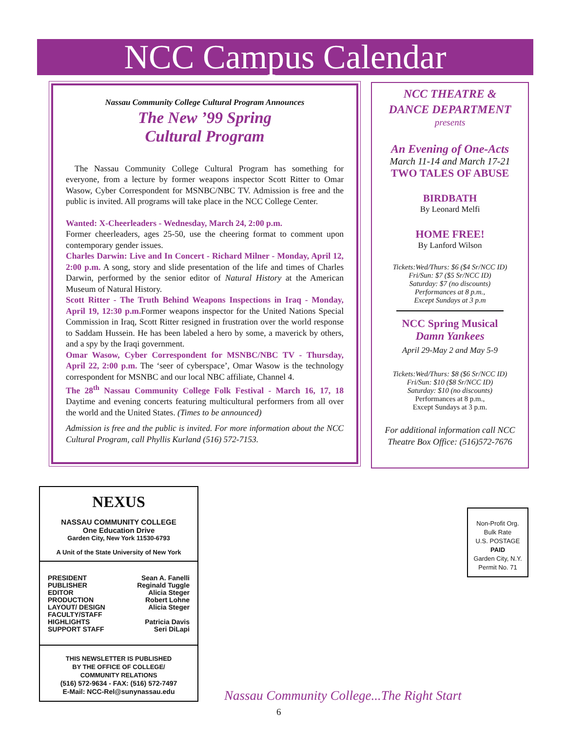NCC Campus Calendar
Nassau Community College Cultural Program Announces
The New ’99 Spring
Cultural Program
The Nassau Community College Cultural Program has something for everyone, from a lecture by former weapons inspector Scott Ritter to Omar Wasow, Cyber Correspondent for MSNBC/NBC TV. Admission is free and the public is invited. All programs will take place in the NCC College Center.
Wanted: X-Cheerleaders - Wednesday, March 24, 2:00 p.m.
Former cheerleaders, ages 25-50, use the cheering format to comment upon contemporary gender issues.
Charles Darwin: Live and In Concert - Richard Milner - Monday, April 12, 2:00 p.m. A song, story and slide presentation of the life and times of Charles Darwin, performed by the senior editor of Natural History at the American Museum of Natural History.
Scott Ritter - The Truth Behind Weapons Inspections in Iraq - Monday, April 19, 12:30 p.m. Former weapons inspector for the United Nations Special Commission in Iraq, Scott Ritter resigned in frustration over the world response to Saddam Hussein. He has been labeled a hero by some, a maverick by others, and a spy by the Iraqi government.
Omar Wasow, Cyber Correspondent for MSNBC/NBC TV - Thursday, April 22, 2:00 p.m. The ‘seer of cyberspace’, Omar Wasow is the technology correspondent for MSNBC and our local NBC affiliate, Channel 4.
The 28<sup>th</sup> Nassau Community College Folk Festival - March 16, 17, 18 Daytime and evening concerts featuring multicultural performers from all over the world and the United States. (Times to be announced)
Admission is free and the public is invited. For more information about the NCC Cultural Program, call Phyllis Kurland (516) 572-7153.
NCC THEATRE &
DANCE DEPARTMENT
presents
An Evening of One-Acts
March 11-14 and March 17-21
TWO TALES OF ABUSE
BIRDBATH
By Leonard Melfi
HOME FREE!
By Lanford Wilson
Tickets:Wed/Thurs: $6 ($4 Sr/NCC ID)
Fri/Sun: $7 ($5 Sr/NCC ID)
Saturday: $7 (no discounts)
Performances at 8 p.m.,
Except Sundays at 3 p.m
NCC Spring Musical
Damn Yankees
April 29-May 2 and May 5-9
Tickets:Wed/Thurs: $8 ($6 Sr/NCC ID)
Fri/Sun: $10 ($8 Sr/NCC ID)
Saturday: $10 (no discounts)
Performances at 8 p.m.,
Except Sundays at 3 p.m.
For additional information call NCC Theatre Box Office: (516)572-7676
NEXUS
NASSAU COMMUNITY COLLEGE
One Education Drive
Garden City, New York 11530-6793
A Unit of the State University of New York
PRESIDENT Sean A. Fanelli
PUBLISHER Reginald Tuggle
EDITOR Alicia Steger
PRODUCTION Robert Lohne
LAYOUT/ DESIGN Alicia Steger
FACULTY/STAFF
HIGHLIGHTS Patricia Davis
SUPPORT STAFF Seri DiLapi
THIS NEWSLETTER IS PUBLISHED
BY THE OFFICE OF COLLEGE/
COMMUNITY RELATIONS
(516) 572-9634 - FAX: (516) 572-7497
E-Mail: NCC-Rel@sunynassau.edu
Non-Profit Org.
Bulk Rate
U.S. POSTAGE
PAID
Garden City, N.Y.
Permit No. 71
Nassau Community College...The Right Start
6